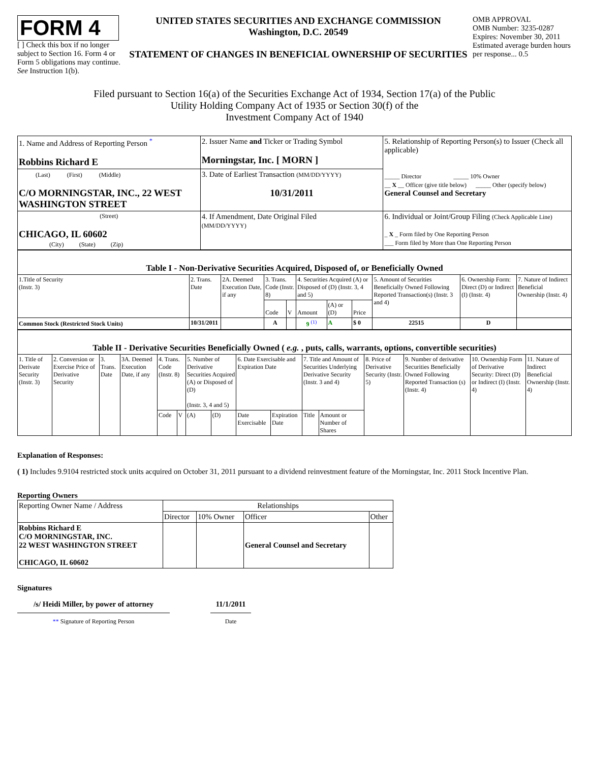FORM 4
[ ] Check this box if no longer subject to Section 16. Form 4 or Form 5 obligations may continue. See Instruction 1(b).
UNITED STATES SECURITIES AND EXCHANGE COMMISSION
Washington, D.C. 20549
STATEMENT OF CHANGES IN BENEFICIAL OWNERSHIP OF SECURITIES
OMB APPROVAL
OMB Number: 3235-0287
Expires: November 30, 2011
Estimated average burden hours per response... 0.5
Filed pursuant to Section 16(a) of the Securities Exchange Act of 1934, Section 17(a) of the Public
Utility Holding Company Act of 1935 or Section 30(f) of the
Investment Company Act of 1940
| 1. Name and Address of Reporting Person <sup>*</sup> Robbins Richard E | 2. Issuer Name and Ticker or Trading Symbol Morningstar, Inc. [ MORN ] | 5. Relationship of Reporting Person(s) to Issuer (Check all applicable) _____ Director _____ 10% Owner __ X __ Officer (give title below) _____ Other (specify below) General Counsel and Secretary |
| (Last) (First) (Middle) C/O MORNINGSTAR, INC., 22 WEST WASHINGTON STREET | 3. Date of Earliest Transaction (MM/DD/YYYY) 10/31/2011 | |
| (Street) CHICAGO, IL 60602 (City) (State) (Zip) | 4. If Amendment, Date Original Filed (MM/DD/YYYY) | 6. Individual or Joint/Group Filing (Check Applicable Line) _ X _ Form filed by One Reporting Person ___ Form filed by More than One Reporting Person |
| Table I - Non-Derivative Securities Acquired, Disposed of, or Beneficially Owned | | | | | | | | | | |
| 1.Title of Security (Instr. 3) | 2. Trans. Date | 2A. Deemed Execution Date, if any | 3. Trans. Code (Instr. 8) | | 4. Securities Acquired (A) or Disposed of (D) (Instr. 3, 4 and 5) | | | 5. Amount of Securities Beneficially Owned Following Reported Transaction(s) (Instr. 3 and 4) | 6. Ownership Form: Direct (D) or Indirect (I) (Instr. 4) | 7. Nature of Indirect Beneficial Ownership (Instr. 4) |
| | | | Code | V | Amount | (A) or (D) | Price | | | |
| Common Stock (Restricted Stock Units) | 10/31/2011 | | A | | 9 <sup>(1)</sup> | A | $ 0 | 22515 | D | |
| Table II - Derivative Securities Beneficially Owned ( e.g. , puts, calls, warrants, options, convertible securities) | | | | | | | | | | | | | | | |
| 1. Title of Derivate Security (Instr. 3) | 2. Conversion or Exercise Price of Derivative Security | 3. Trans. Date | 3A. Deemed Execution Date, if any | 4. Trans. Code (Instr. 8) | | 5. Number of Derivative Securities Acquired (A) or Disposed of (D) (Instr. 3, 4 and 5) | | 6. Date Exercisable and Expiration Date | | 7. Title and Amount of Securities Underlying Derivative Security (Instr. 3 and 4) | | 8. Price of Derivative Security (Instr. 5) | 9. Number of derivative Securities Beneficially Owned Following Reported Transaction (s) (Instr. 4) | 10. Ownership Form of Derivative Security: Direct (D) or Indirect (I) (Instr. 4) | 11. Nature of Indirect Beneficial Ownership (Instr. 4) |
| | | | | Code | V | (A) | (D) | Date Exercisable | Expiration Date | Title | Amount or Number of Shares | | | | |
Explanation of Responses:
( 1) Includes 9.9104 restricted stock units acquired on October 31, 2011 pursuant to a dividend reinvestment feature of the Morningstar, Inc. 2011 Stock Incentive Plan.
Reporting Owners
| Reporting Owner Name / Address | Relationships | | | |
| | Director | 10% Owner | Officer | Other |
| Robbins Richard E C/O MORNINGSTAR, INC. 22 WEST WASHINGTON STREET CHICAGO, IL 60602 | | | General Counsel and Secretary | |
Signatures
/s/ Heidi Miller, by power of attorney
** Signature of Reporting Person
11/1/2011
Date